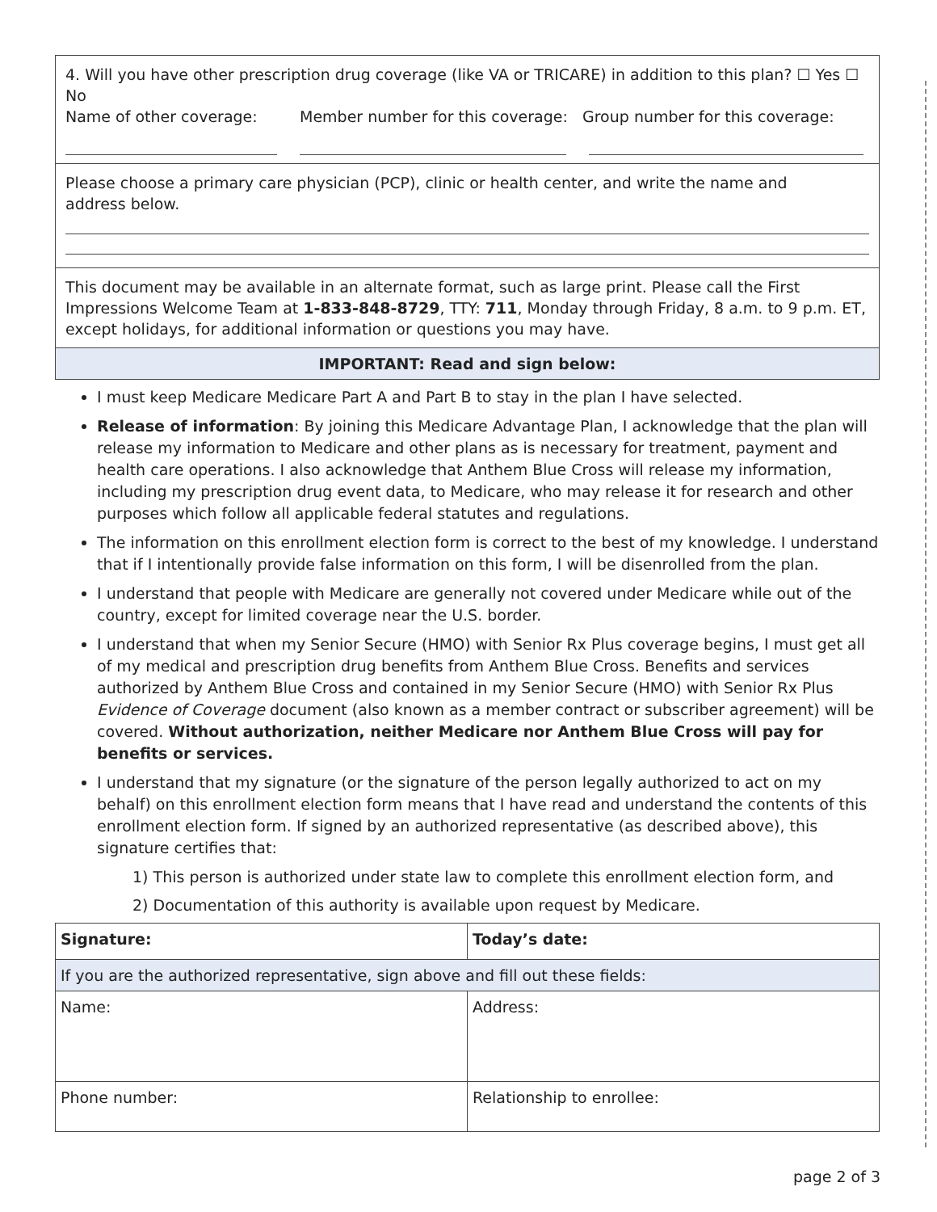4. Will you have other prescription drug coverage (like VA or TRICARE) in addition to this plan? ☐ Yes ☐ No
Name of other coverage: Member number for this coverage: Group number for this coverage:
Please choose a primary care physician (PCP), clinic or health center, and write the name and
address below.
This document may be available in an alternate format, such as large print. Please call the First Impressions Welcome Team at 1-833-848-8729, TTY: 711, Monday through Friday, 8 a.m. to 9 p.m. ET, except holidays, for additional information or questions you may have.
IMPORTANT: Read and sign below:
I must keep Medicare Medicare Part A and Part B to stay in the plan I have selected.
Release of information: By joining this Medicare Advantage Plan, I acknowledge that the plan will release my information to Medicare and other plans as is necessary for treatment, payment and health care operations. I also acknowledge that Anthem Blue Cross will release my information, including my prescription drug event data, to Medicare, who may release it for research and other purposes which follow all applicable federal statutes and regulations.
The information on this enrollment election form is correct to the best of my knowledge. I understand that if I intentionally provide false information on this form, I will be disenrolled from the plan.
I understand that people with Medicare are generally not covered under Medicare while out of the country, except for limited coverage near the U.S. border.
I understand that when my Senior Secure (HMO) with Senior Rx Plus coverage begins, I must get all of my medical and prescription drug benefits from Anthem Blue Cross. Benefits and services authorized by Anthem Blue Cross and contained in my Senior Secure (HMO) with Senior Rx Plus Evidence of Coverage document (also known as a member contract or subscriber agreement) will be covered. Without authorization, neither Medicare nor Anthem Blue Cross will pay for benefits or services.
I understand that my signature (or the signature of the person legally authorized to act on my behalf) on this enrollment election form means that I have read and understand the contents of this enrollment election form. If signed by an authorized representative (as described above), this signature certifies that:
1) This person is authorized under state law to complete this enrollment election form, and
2) Documentation of this authority is available upon request by Medicare.
| Signature: | Today’s date: |
| If you are the authorized representative, sign above and fill out these fields: | |
| Name: | Address: |
| Phone number: | Relationship to enrollee: |
page 2 of 3